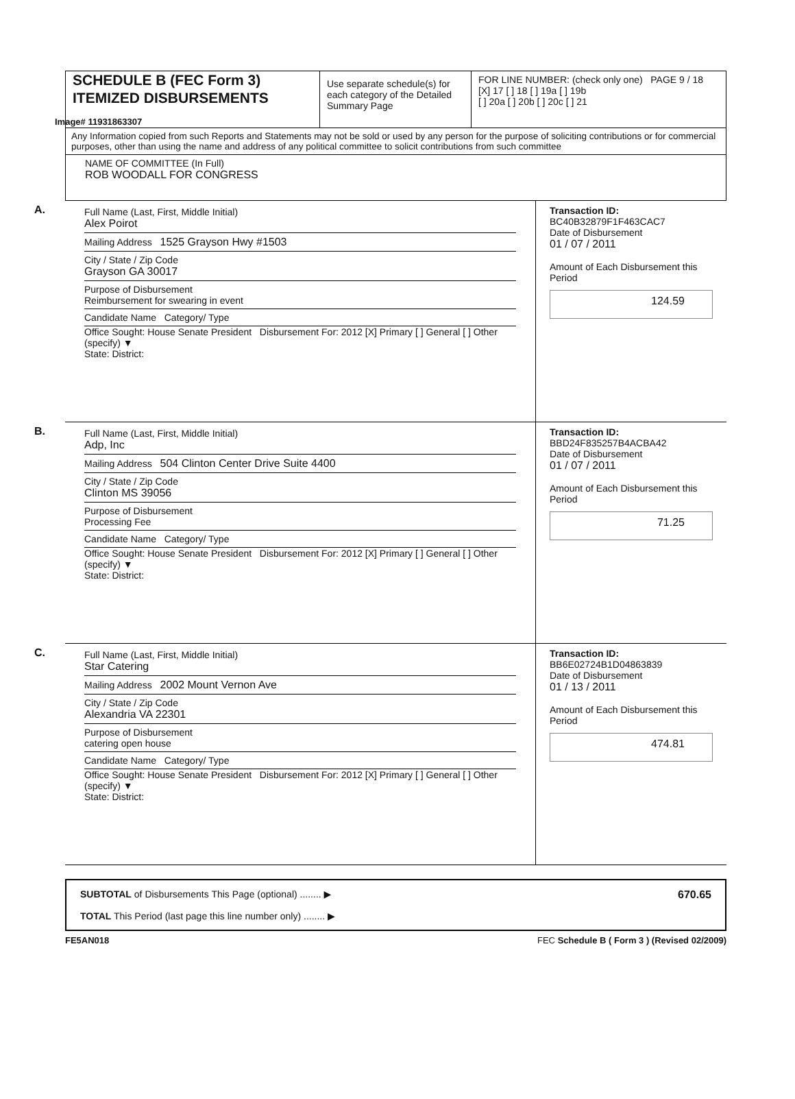Image# 11931863307
SCHEDULE B (FEC Form 3)
ITEMIZED DISBURSEMENTS
Use separate schedule(s) for each category of the Detailed Summary Page
FOR LINE NUMBER: (check only one) PAGE 9 / 18
[X] 17 [ ] 18 [ ] 19a [ ] 19b
[ ] 20a [ ] 20b [ ] 20c [ ] 21
Any Information copied from such Reports and Statements may not be sold or used by any person for the purpose of soliciting contributions or for commercial purposes, other than using the name and address of any political committee to solicit contributions from such committee
NAME OF COMMITTEE (In Full)
ROB WOODALL FOR CONGRESS
A.
Full Name (Last, First, Middle Initial)
Alex Poirot
Mailing Address 1525 Grayson Hwy #1503
City / State / Zip Code
Grayson GA 30017
Purpose of Disbursement
Reimbursement for swearing in event
Candidate Name Category/ Type
Office Sought: House Senate President Disbursement For: 2012 [X] Primary [ ] General [ ] Other (specify) ▼
State: District:
Transaction ID: BC40B32879F1F463CAC7
Date of Disbursement
01 / 07 / 2011
Amount of Each Disbursement this Period
124.59
B.
Full Name (Last, First, Middle Initial)
Adp, Inc
Mailing Address 504 Clinton Center Drive Suite 4400
City / State / Zip Code
Clinton MS 39056
Purpose of Disbursement
Processing Fee
Candidate Name Category/ Type
Office Sought: House Senate President Disbursement For: 2012 [X] Primary [ ] General [ ] Other (specify) ▼
State: District:
Transaction ID: BBD24F835257B4ACBA42
Date of Disbursement
01 / 07 / 2011
Amount of Each Disbursement this Period
71.25
C.
Full Name (Last, First, Middle Initial)
Star Catering
Mailing Address 2002 Mount Vernon Ave
City / State / Zip Code
Alexandria VA 22301
Purpose of Disbursement
catering open house
Candidate Name Category/ Type
Office Sought: House Senate President Disbursement For: 2012 [X] Primary [ ] General [ ] Other (specify) ▼
State: District:
Transaction ID: BB6E02724B1D04863839
Date of Disbursement
01 / 13 / 2011
Amount of Each Disbursement this Period
474.81
SUBTOTAL of Disbursements This Page (optional) ........ ▶
TOTAL This Period (last page this line number only) ........ ▶
670.65
FE5AN018 FEC Schedule B ( Form 3 ) (Revised 02/2009)